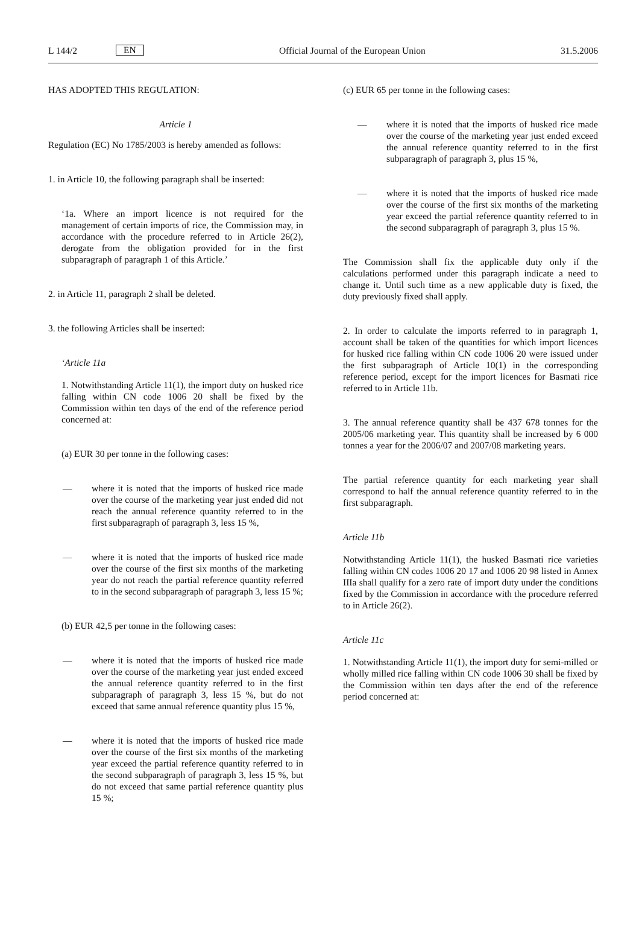L 144/2 EN Official Journal of the European Union 31.5.2006
HAS ADOPTED THIS REGULATION:
Article 1
Regulation (EC) No 1785/2003 is hereby amended as follows:
1. in Article 10, the following paragraph shall be inserted:
‘1a. Where an import licence is not required for the management of certain imports of rice, the Commission may, in accordance with the procedure referred to in Article 26(2), derogate from the obligation provided for in the first subparagraph of paragraph 1 of this Article.’
2. in Article 11, paragraph 2 shall be deleted.
3. the following Articles shall be inserted:
‘Article 11a
1. Notwithstanding Article 11(1), the import duty on husked rice falling within CN code 1006 20 shall be fixed by the Commission within ten days of the end of the reference period concerned at:
(a) EUR 30 per tonne in the following cases:
— where it is noted that the imports of husked rice made over the course of the marketing year just ended did not reach the annual reference quantity referred to in the first subparagraph of paragraph 3, less 15 %,
— where it is noted that the imports of husked rice made over the course of the first six months of the marketing year do not reach the partial reference quantity referred to in the second subparagraph of paragraph 3, less 15 %;
(b) EUR 42,5 per tonne in the following cases:
— where it is noted that the imports of husked rice made over the course of the marketing year just ended exceed the annual reference quantity referred to in the first subparagraph of paragraph 3, less 15 %, but do not exceed that same annual reference quantity plus 15 %,
— where it is noted that the imports of husked rice made over the course of the first six months of the marketing year exceed the partial reference quantity referred to in the second subparagraph of paragraph 3, less 15 %, but do not exceed that same partial reference quantity plus 15 %;
(c) EUR 65 per tonne in the following cases:
— where it is noted that the imports of husked rice made over the course of the marketing year just ended exceed the annual reference quantity referred to in the first subparagraph of paragraph 3, plus 15 %,
— where it is noted that the imports of husked rice made over the course of the first six months of the marketing year exceed the partial reference quantity referred to in the second subparagraph of paragraph 3, plus 15 %.
The Commission shall fix the applicable duty only if the calculations performed under this paragraph indicate a need to change it. Until such time as a new applicable duty is fixed, the duty previously fixed shall apply.
2. In order to calculate the imports referred to in paragraph 1, account shall be taken of the quantities for which import licences for husked rice falling within CN code 1006 20 were issued under the first subparagraph of Article 10(1) in the corresponding reference period, except for the import licences for Basmati rice referred to in Article 11b.
3. The annual reference quantity shall be 437 678 tonnes for the 2005/06 marketing year. This quantity shall be increased by 6 000 tonnes a year for the 2006/07 and 2007/08 marketing years.
The partial reference quantity for each marketing year shall correspond to half the annual reference quantity referred to in the first subparagraph.
Article 11b
Notwithstanding Article 11(1), the husked Basmati rice varieties falling within CN codes 1006 20 17 and 1006 20 98 listed in Annex IIIa shall qualify for a zero rate of import duty under the conditions fixed by the Commission in accordance with the procedure referred to in Article 26(2).
Article 11c
1. Notwithstanding Article 11(1), the import duty for semi-milled or wholly milled rice falling within CN code 1006 30 shall be fixed by the Commission within ten days after the end of the reference period concerned at: